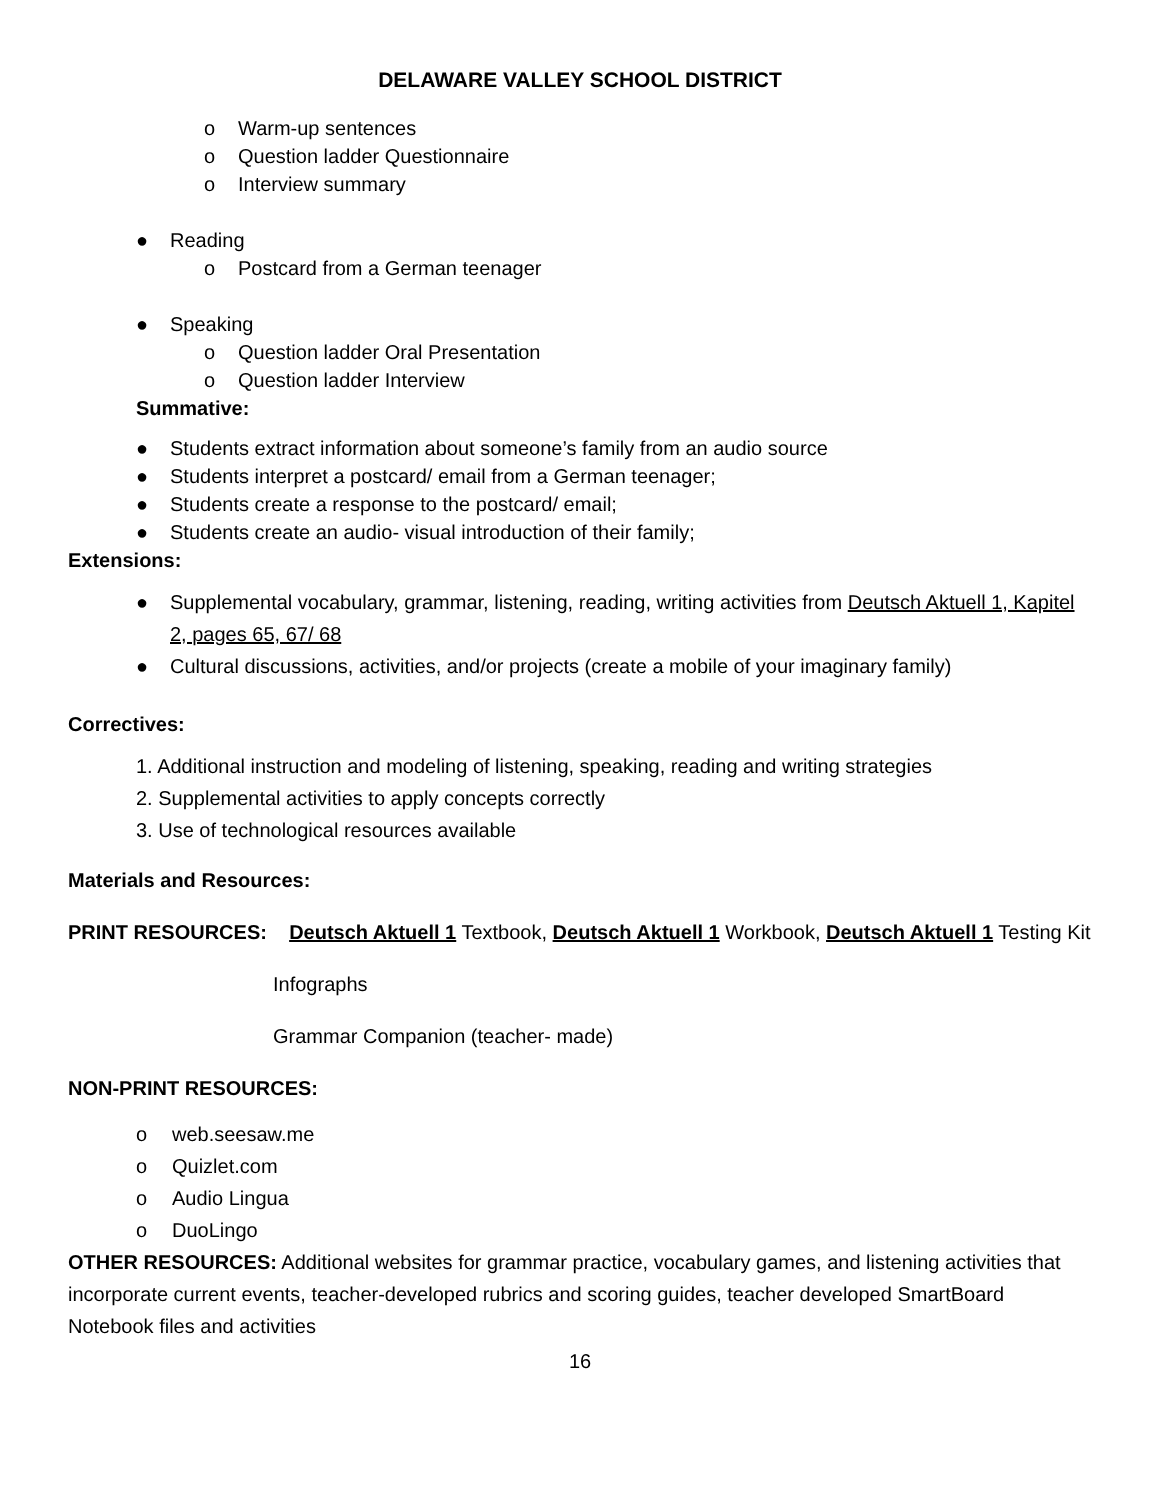DELAWARE VALLEY SCHOOL DISTRICT
o Warm-up sentences
o Question ladder Questionnaire
o Interview summary
● Reading
o Postcard from a German teenager
● Speaking
o Question ladder Oral Presentation
o Question ladder Interview
Summative:
● Students extract information about someone’s family from an audio source
● Students interpret a postcard/ email from a German teenager;
● Students create a response to the postcard/ email;
● Students create an audio- visual introduction of their family;
Extensions:
● Supplemental vocabulary, grammar, listening, reading, writing activities from Deutsch Aktuell 1, Kapitel 2, pages 65, 67/ 68
● Cultural discussions, activities, and/or projects (create a mobile of your imaginary family)
Correctives:
1. Additional instruction and modeling of listening, speaking, reading and writing strategies
2. Supplemental activities to apply concepts correctly
3. Use of technological resources available
Materials and Resources:
PRINT RESOURCES: Deutsch Aktuell 1 Textbook, Deutsch Aktuell 1 Workbook, Deutsch Aktuell 1 Testing Kit
Infographs
Grammar Companion (teacher- made)
NON-PRINT RESOURCES:
o web.seesaw.me
o Quizlet.com
o Audio Lingua
o DuoLingo
OTHER RESOURCES: Additional websites for grammar practice, vocabulary games, and listening activities that incorporate current events, teacher-developed rubrics and scoring guides, teacher developed SmartBoard Notebook files and activities
16